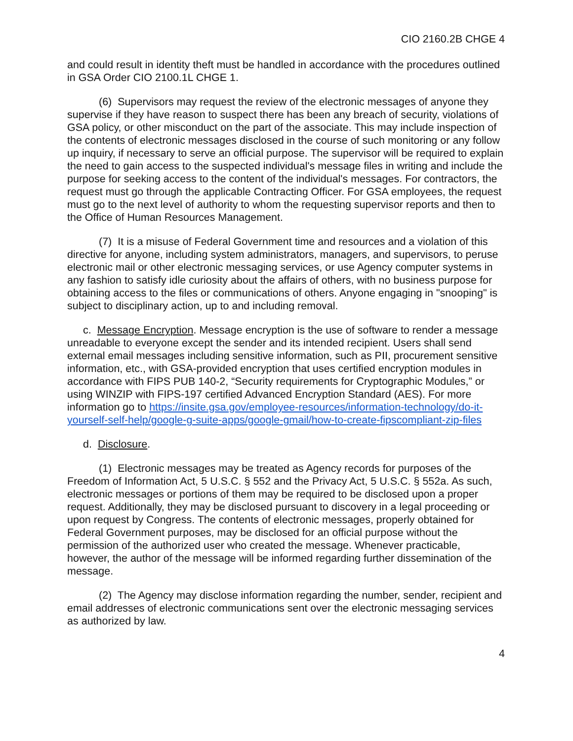CIO 2160.2B CHGE 4
and could result in identity theft must be handled in accordance with the procedures outlined in GSA Order CIO 2100.1L CHGE 1.
(6) Supervisors may request the review of the electronic messages of anyone they supervise if they have reason to suspect there has been any breach of security, violations of GSA policy, or other misconduct on the part of the associate. This may include inspection of the contents of electronic messages disclosed in the course of such monitoring or any follow up inquiry, if necessary to serve an official purpose. The supervisor will be required to explain the need to gain access to the suspected individual's message files in writing and include the purpose for seeking access to the content of the individual's messages. For contractors, the request must go through the applicable Contracting Officer. For GSA employees, the request must go to the next level of authority to whom the requesting supervisor reports and then to the Office of Human Resources Management.
(7) It is a misuse of Federal Government time and resources and a violation of this directive for anyone, including system administrators, managers, and supervisors, to peruse electronic mail or other electronic messaging services, or use Agency computer systems in any fashion to satisfy idle curiosity about the affairs of others, with no business purpose for obtaining access to the files or communications of others. Anyone engaging in "snooping" is subject to disciplinary action, up to and including removal.
c. Message Encryption. Message encryption is the use of software to render a message unreadable to everyone except the sender and its intended recipient. Users shall send external email messages including sensitive information, such as PII, procurement sensitive information, etc., with GSA-provided encryption that uses certified encryption modules in accordance with FIPS PUB 140-2, “Security requirements for Cryptographic Modules,” or using WINZIP with FIPS-197 certified Advanced Encryption Standard (AES). For more information go to https://insite.gsa.gov/employee-resources/information-technology/do-it-yourself-self-help/google-g-suite-apps/google-gmail/how-to-create-fipscompliant-zip-files
d. Disclosure.
(1) Electronic messages may be treated as Agency records for purposes of the Freedom of Information Act, 5 U.S.C. § 552 and the Privacy Act, 5 U.S.C. § 552a. As such, electronic messages or portions of them may be required to be disclosed upon a proper request. Additionally, they may be disclosed pursuant to discovery in a legal proceeding or upon request by Congress. The contents of electronic messages, properly obtained for Federal Government purposes, may be disclosed for an official purpose without the permission of the authorized user who created the message. Whenever practicable, however, the author of the message will be informed regarding further dissemination of the message.
(2) The Agency may disclose information regarding the number, sender, recipient and email addresses of electronic communications sent over the electronic messaging services as authorized by law.
4